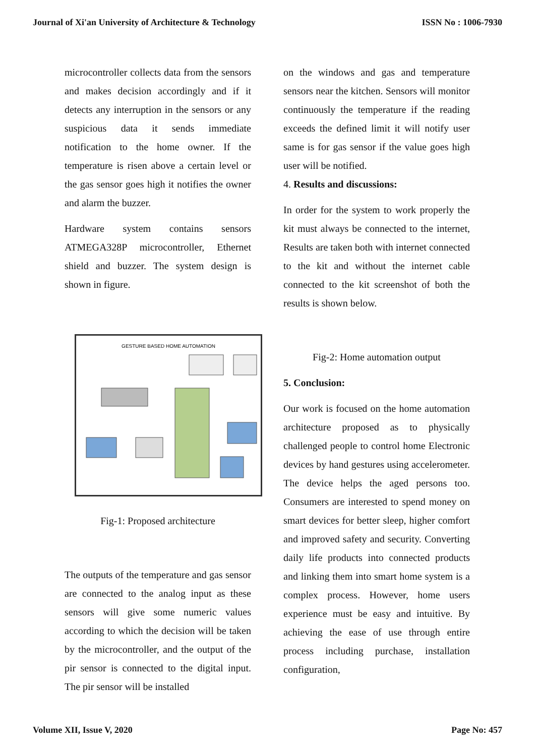Journal of Xi'an University of Architecture & Technology ISSN No : 1006-7930
microcontroller collects data from the sensors and makes decision accordingly and if it detects any interruption in the sensors or any suspicious data it sends immediate notification to the home owner. If the temperature is risen above a certain level or the gas sensor goes high it notifies the owner and alarm the buzzer.
Hardware system contains sensors ATMEGA328P microcontroller, Ethernet shield and buzzer. The system design is shown in figure.
GESTURE BASED HOME AUTOMATION
Fig-1: Proposed architecture
The outputs of the temperature and gas sensor are connected to the analog input as these sensors will give some numeric values according to which the decision will be taken by the microcontroller, and the output of the pir sensor is connected to the digital input. The pir sensor will be installed
on the windows and gas and temperature sensors near the kitchen. Sensors will monitor continuously the temperature if the reading exceeds the defined limit it will notify user same is for gas sensor if the value goes high user will be notified.
4. Results and discussions:
In order for the system to work properly the kit must always be connected to the internet, Results are taken both with internet connected to the kit and without the internet cable connected to the kit screenshot of both the results is shown below.
Fig-2: Home automation output
5. Conclusion:
Our work is focused on the home automation architecture proposed as to physically challenged people to control home Electronic devices by hand gestures using accelerometer. The device helps the aged persons too. Consumers are interested to spend money on smart devices for better sleep, higher comfort and improved safety and security. Converting daily life products into connected products and linking them into smart home system is a complex process. However, home users experience must be easy and intuitive. By achieving the ease of use through entire process including purchase, installation configuration,
Volume XII, Issue V, 2020 Page No: 457